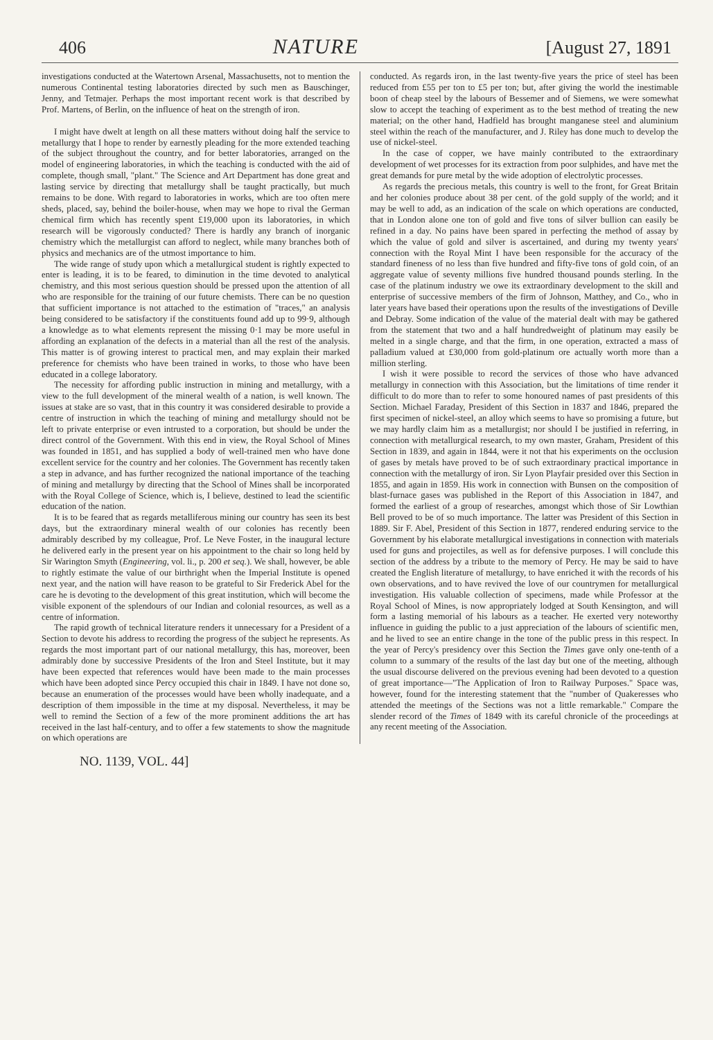406 NATURE [August 27, 1891
investigations conducted at the Watertown Arsenal, Massachusetts, not to mention the numerous Continental testing laboratories directed by such men as Bauschinger, Jenny, and Tetmajer. Perhaps the most important recent work is that described by Prof. Martens, of Berlin, on the influence of heat on the strength of iron.
I might have dwelt at length on all these matters without doing half the service to metallurgy that I hope to render by earnestly pleading for the more extended teaching of the subject throughout the country, and for better laboratories, arranged on the model of engineering laboratories, in which the teaching is conducted with the aid of complete, though small, "plant." The Science and Art Department has done great and lasting service by directing that metallurgy shall be taught practically, but much remains to be done. With regard to laboratories in works, which are too often mere sheds, placed, say, behind the boiler-house, when may we hope to rival the German chemical firm which has recently spent £19,000 upon its laboratories, in which research will be vigorously conducted? There is hardly any branch of inorganic chemistry which the metallurgist can afford to neglect, while many branches both of physics and mechanics are of the utmost importance to him.
The wide range of study upon which a metallurgical student is rightly expected to enter is leading, it is to be feared, to diminution in the time devoted to analytical chemistry, and this most serious question should be pressed upon the attention of all who are responsible for the training of our future chemists. There can be no question that sufficient importance is not attached to the estimation of "traces," an analysis being considered to be satisfactory if the constituents found add up to 99·9, although a knowledge as to what elements represent the missing 0·1 may be more useful in affording an explanation of the defects in a material than all the rest of the analysis. This matter is of growing interest to practical men, and may explain their marked preference for chemists who have been trained in works, to those who have been educated in a college laboratory.
The necessity for affording public instruction in mining and metallurgy, with a view to the full development of the mineral wealth of a nation, is well known. The issues at stake are so vast, that in this country it was considered desirable to provide a centre of instruction in which the teaching of mining and metallurgy should not be left to private enterprise or even intrusted to a corporation, but should be under the direct control of the Government. With this end in view, the Royal School of Mines was founded in 1851, and has supplied a body of well-trained men who have done excellent service for the country and her colonies. The Government has recently taken a step in advance, and has further recognized the national importance of the teaching of mining and metallurgy by directing that the School of Mines shall be incorporated with the Royal College of Science, which is, I believe, destined to lead the scientific education of the nation.
It is to be feared that as regards metalliferous mining our country has seen its best days, but the extraordinary mineral wealth of our colonies has recently been admirably described by my colleague, Prof. Le Neve Foster, in the inaugural lecture he delivered early in the present year on his appointment to the chair so long held by Sir Warington Smyth (Engineering, vol. li., p. 200 et seq.). We shall, however, be able to rightly estimate the value of our birthright when the Imperial Institute is opened next year, and the nation will have reason to be grateful to Sir Frederick Abel for the care he is devoting to the development of this great institution, which will become the visible exponent of the splendours of our Indian and colonial resources, as well as a centre of information.
The rapid growth of technical literature renders it unnecessary for a President of a Section to devote his address to recording the progress of the subject he represents. As regards the most important part of our national metallurgy, this has, moreover, been admirably done by successive Presidents of the Iron and Steel Institute, but it may have been expected that references would have been made to the main processes which have been adopted since Percy occupied this chair in 1849. I have not done so, because an enumeration of the processes would have been wholly inadequate, and a description of them impossible in the time at my disposal. Nevertheless, it may be well to remind the Section of a few of the more prominent additions the art has received in the last half-century, and to offer a few statements to show the magnitude on which operations are
conducted. As regards iron, in the last twenty-five years the price of steel has been reduced from £55 per ton to £5 per ton; but, after giving the world the inestimable boon of cheap steel by the labours of Bessemer and of Siemens, we were somewhat slow to accept the teaching of experiment as to the best method of treating the new material; on the other hand, Hadfield has brought manganese steel and aluminium steel within the reach of the manufacturer, and J. Riley has done much to develop the use of nickel-steel.
In the case of copper, we have mainly contributed to the extraordinary development of wet processes for its extraction from poor sulphides, and have met the great demands for pure metal by the wide adoption of electrolytic processes.
As regards the precious metals, this country is well to the front, for Great Britain and her colonies produce about 38 per cent. of the gold supply of the world; and it may be well to add, as an indication of the scale on which operations are conducted, that in London alone one ton of gold and five tons of silver bullion can easily be refined in a day. No pains have been spared in perfecting the method of assay by which the value of gold and silver is ascertained, and during my twenty years' connection with the Royal Mint I have been responsible for the accuracy of the standard fineness of no less than five hundred and fifty-five tons of gold coin, of an aggregate value of seventy millions five hundred thousand pounds sterling. In the case of the platinum industry we owe its extraordinary development to the skill and enterprise of successive members of the firm of Johnson, Matthey, and Co., who in later years have based their operations upon the results of the investigations of Deville and Debray. Some indication of the value of the material dealt with may be gathered from the statement that two and a half hundredweight of platinum may easily be melted in a single charge, and that the firm, in one operation, extracted a mass of palladium valued at £30,000 from gold-platinum ore actually worth more than a million sterling.
I wish it were possible to record the services of those who have advanced metallurgy in connection with this Association, but the limitations of time render it difficult to do more than to refer to some honoured names of past presidents of this Section. Michael Faraday, President of this Section in 1837 and 1846, prepared the first specimen of nickel-steel, an alloy which seems to have so promising a future, but we may hardly claim him as a metallurgist; nor should I be justified in referring, in connection with metallurgical research, to my own master, Graham, President of this Section in 1839, and again in 1844, were it not that his experiments on the occlusion of gases by metals have proved to be of such extraordinary practical importance in connection with the metallurgy of iron. Sir Lyon Playfair presided over this Section in 1855, and again in 1859. His work in connection with Bunsen on the composition of blast-furnace gases was published in the Report of this Association in 1847, and formed the earliest of a group of researches, amongst which those of Sir Lowthian Bell proved to be of so much importance. The latter was President of this Section in 1889. Sir F. Abel, President of this Section in 1877, rendered enduring service to the Government by his elaborate metallurgical investigations in connection with materials used for guns and projectiles, as well as for defensive purposes. I will conclude this section of the address by a tribute to the memory of Percy. He may be said to have created the English literature of metallurgy, to have enriched it with the records of his own observations, and to have revived the love of our countrymen for metallurgical investigation. His valuable collection of specimens, made while Professor at the Royal School of Mines, is now appropriately lodged at South Kensington, and will form a lasting memorial of his labours as a teacher. He exerted very noteworthy influence in guiding the public to a just appreciation of the labours of scientific men, and he lived to see an entire change in the tone of the public press in this respect. In the year of Percy's presidency over this Section the Times gave only one-tenth of a column to a summary of the results of the last day but one of the meeting, although the usual discourse delivered on the previous evening had been devoted to a question of great importance—"The Application of Iron to Railway Purposes." Space was, however, found for the interesting statement that the "number of Quakeresses who attended the meetings of the Sections was not a little remarkable." Compare the slender record of the Times of 1849 with its careful chronicle of the proceedings at any recent meeting of the Association.
NO. 1139, VOL. 44]